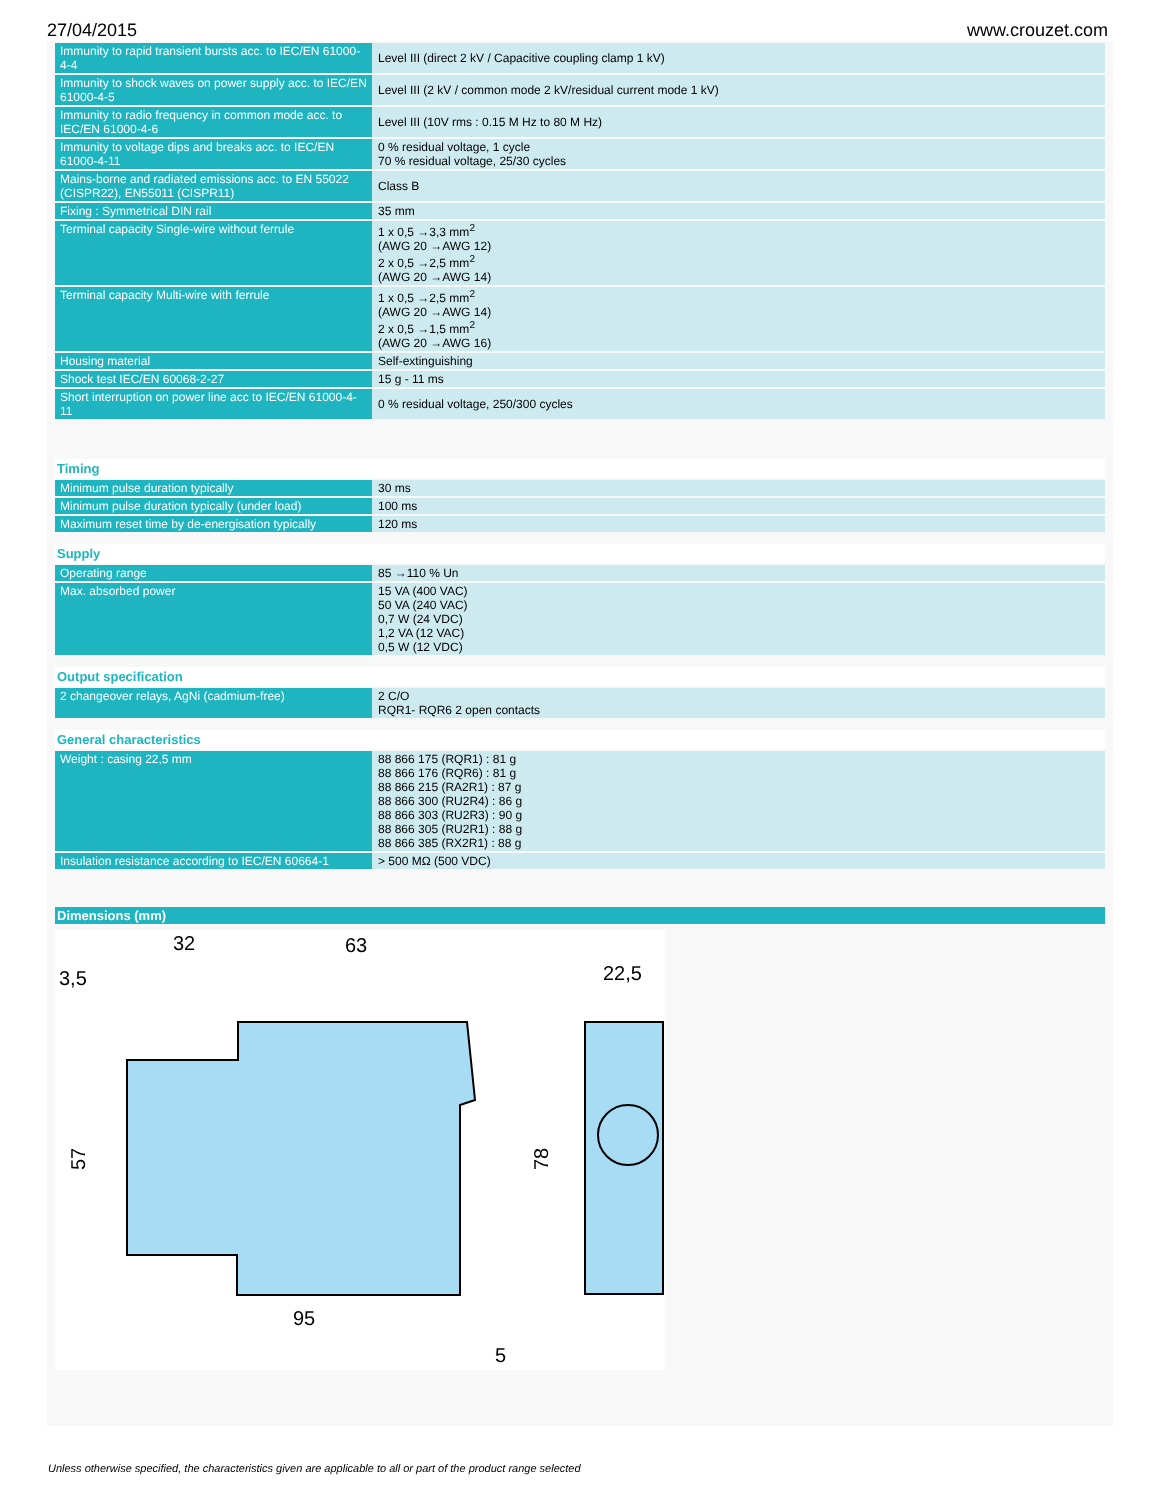27/04/2015 www.crouzet.com
| Immunity to rapid transient bursts acc. to IEC/EN 61000-4-4 | Level III (direct 2 kV / Capacitive coupling clamp 1 kV) |
| Immunity to shock waves on power supply acc. to IEC/EN 61000-4-5 | Level III (2 kV / common mode 2 kV/residual current mode 1 kV) |
| Immunity to radio frequency in common mode acc. to IEC/EN 61000-4-6 | Level III (10V rms : 0.15 M Hz to 80 M Hz) |
| Immunity to voltage dips and breaks acc. to IEC/EN 61000-4-11 | 0 % residual voltage, 1 cycle 70 % residual voltage, 25/30 cycles |
| Mains-borne and radiated emissions acc. to EN 55022 (CISPR22), EN55011 (CISPR11) | Class B |
| Fixing : Symmetrical DIN rail | 35 mm |
| Terminal capacity Single-wire without ferrule | 1 x 0,5 →3,3 mm<sup>2</sup> (AWG 20 →AWG 12) 2 x 0,5 →2,5 mm<sup>2</sup> (AWG 20 →AWG 14) |
| Terminal capacity Multi-wire with ferrule | 1 x 0,5 →2,5 mm<sup>2</sup> (AWG 20 →AWG 14) 2 x 0,5 →1,5 mm<sup>2</sup> (AWG 20 →AWG 16) |
| Housing material | Self-extinguishing |
| Shock test IEC/EN 60068-2-27 | 15 g - 11 ms |
| Short interruption on power line acc to IEC/EN 61000-4-11 | 0 % residual voltage, 250/300 cycles |
Timing
| Minimum pulse duration typically | 30 ms |
| Minimum pulse duration typically (under load) | 100 ms |
| Maximum reset time by de-energisation typically | 120 ms |
Supply
| Operating range | 85 →110 % Un |
| Max. absorbed power | 15 VA (400 VAC) 50 VA (240 VAC) 0,7 W (24 VDC) 1,2 VA (12 VAC) 0,5 W (12 VDC) |
Output specification
| 2 changeover relays, AgNi (cadmium-free) | 2 C/O RQR1- RQR6 2 open contacts |
General characteristics
| Weight : casing 22,5 mm | 88 866 175 (RQR1) : 81 g 88 866 176 (RQR6) : 81 g 88 866 215 (RA2R1) : 87 g 88 866 300 (RU2R4) : 86 g 88 866 303 (RU2R3) : 90 g 88 866 305 (RU2R1) : 88 g 88 866 385 (RX2R1) : 88 g |
| Insulation resistance according to IEC/EN 60664-1 | > 500 MΩ (500 VDC) |
Dimensions (mm)
32
63
3,5
22,5
95
5
57
78
Unless otherwise specified, the characteristics given are applicable to all or part of the product range selected